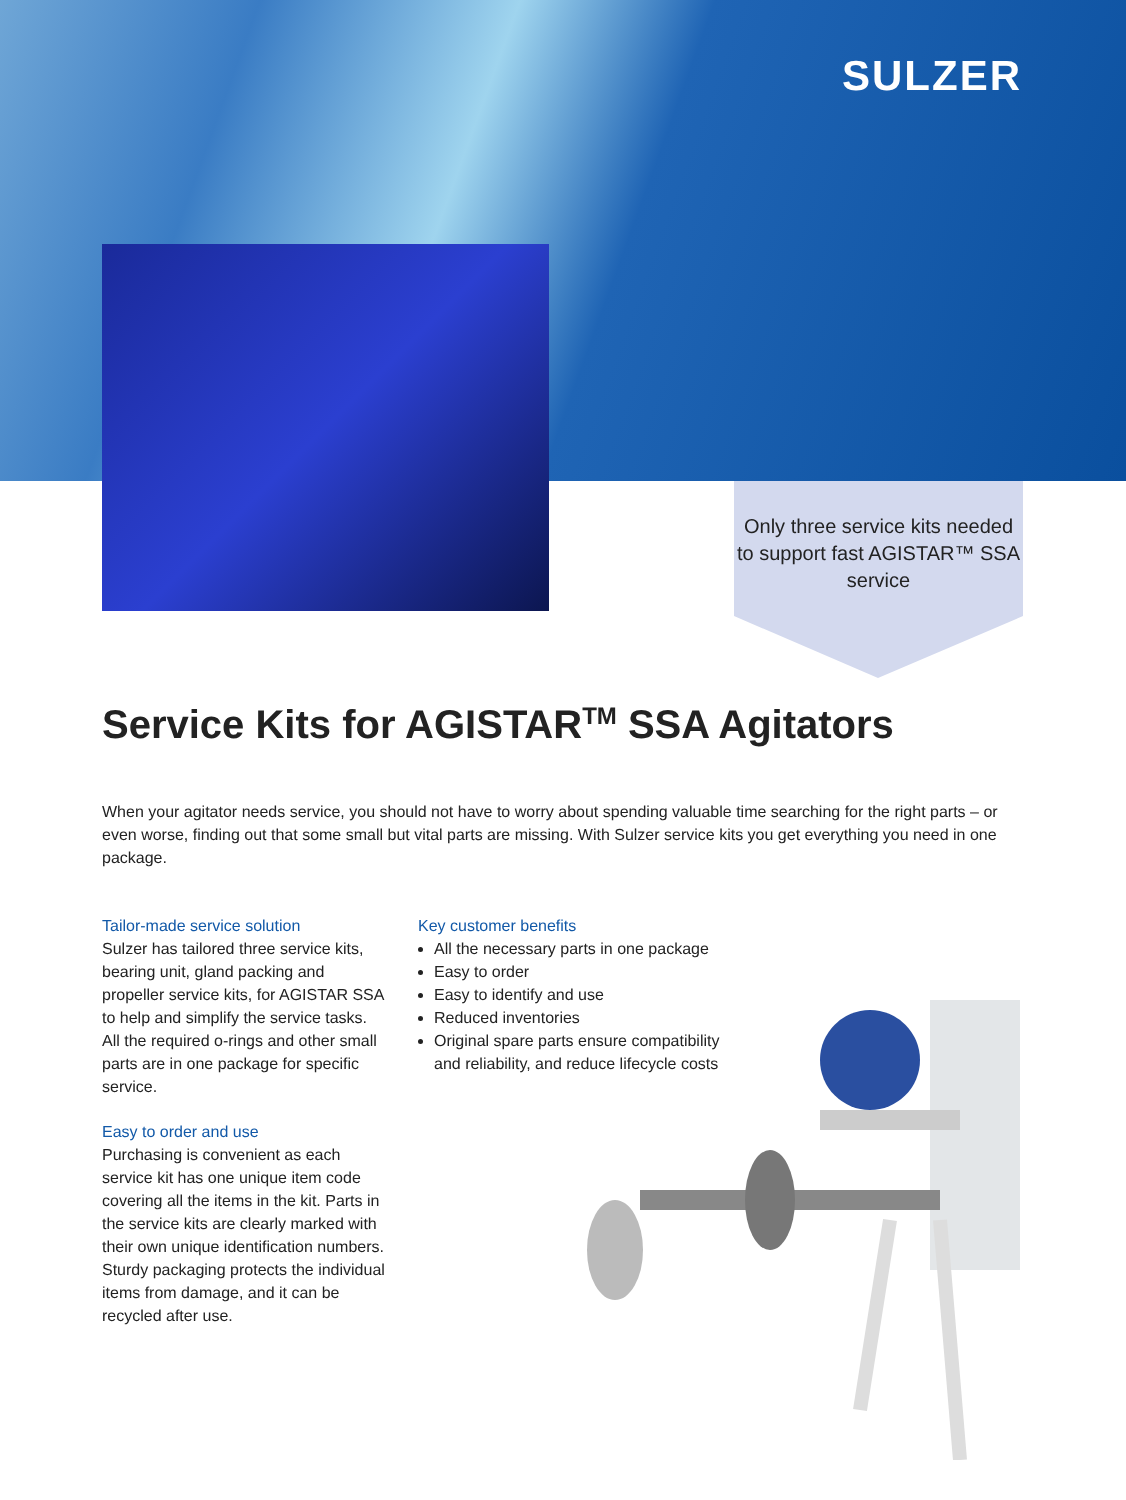SULZER
Only three service kits needed to support fast AGISTAR™ SSA service
Service Kits for AGISTAR<sup>TM</sup> SSA Agitators
When your agitator needs service, you should not have to worry about spending valuable time searching for the right parts – or even worse, finding out that some small but vital parts are missing. With Sulzer service kits you get everything you need in one package.
Tailor-made service solution
Sulzer has tailored three service kits, bearing unit, gland packing and propeller service kits, for AGISTAR SSA to help and simplify the service tasks. All the required o-rings and other small parts are in one package for specific service.
Easy to order and use
Purchasing is convenient as each service kit has one unique item code covering all the items in the kit. Parts in the service kits are clearly marked with their own unique identification numbers. Sturdy packaging protects the individual items from damage, and it can be recycled after use.
Key customer benefits
All the necessary parts in one package
Easy to order
Easy to identify and use
Reduced inventories
Original spare parts ensure compatibility and reliability, and reduce lifecycle costs